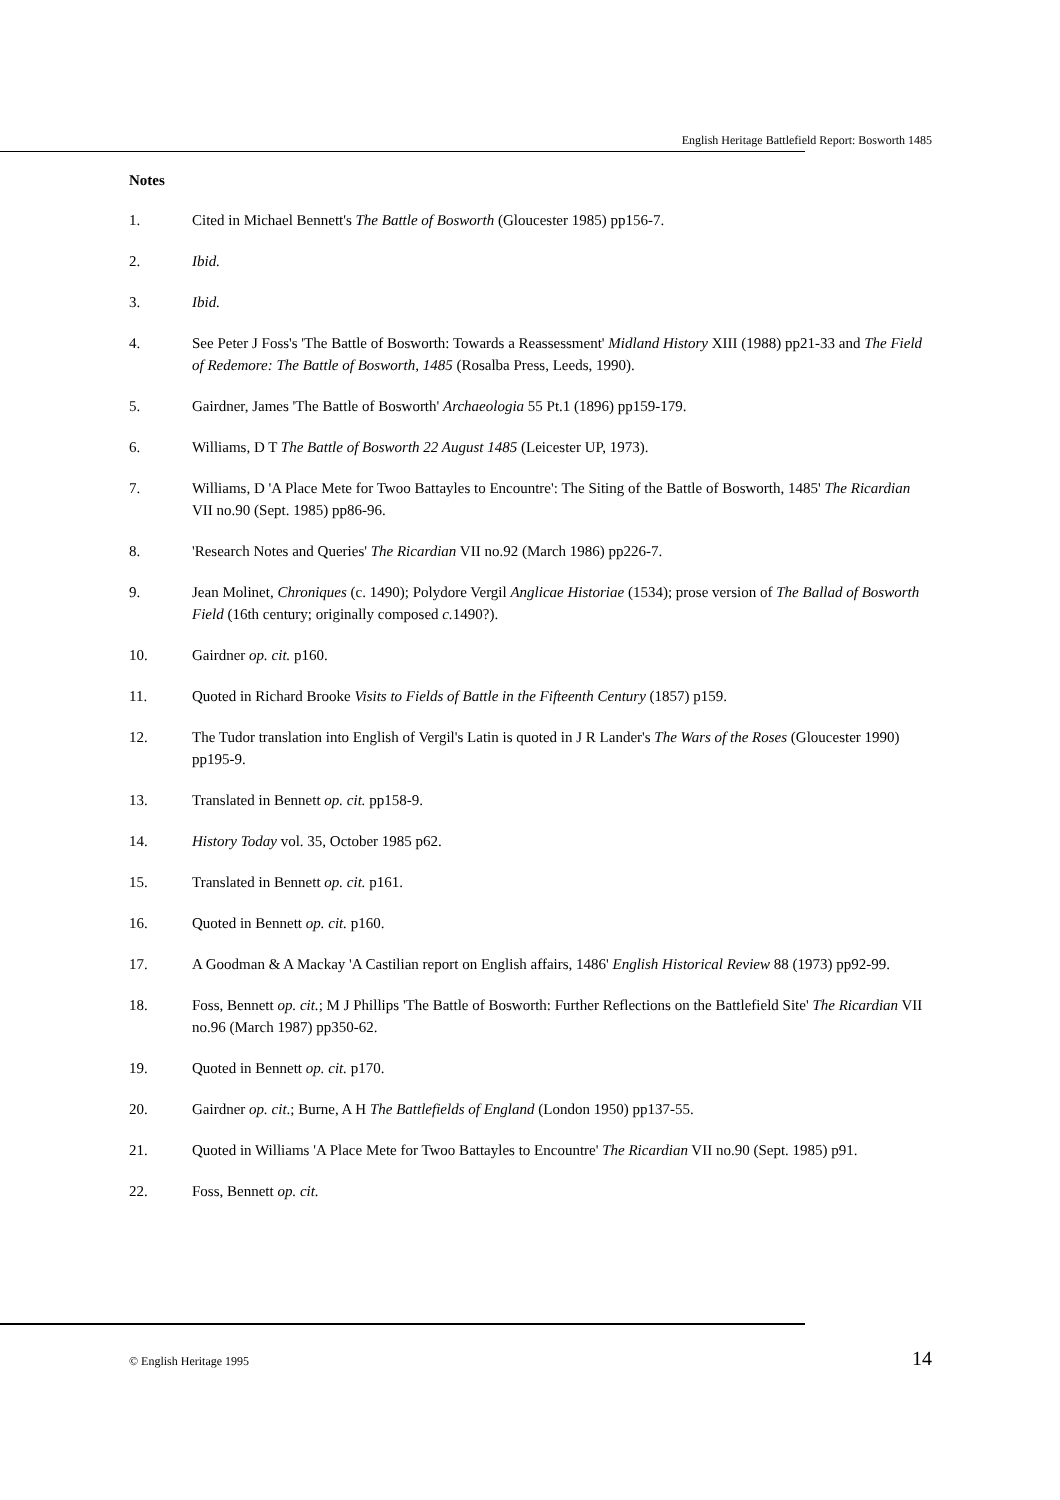English Heritage Battlefield Report: Bosworth 1485
Notes
1. Cited in Michael Bennett's The Battle of Bosworth (Gloucester 1985) pp156-7.
2. Ibid.
3. Ibid.
4. See Peter J Foss's 'The Battle of Bosworth: Towards a Reassessment' Midland History XIII (1988) pp21-33 and The Field of Redemore: The Battle of Bosworth, 1485 (Rosalba Press, Leeds, 1990).
5. Gairdner, James 'The Battle of Bosworth' Archaeologia 55 Pt.1 (1896) pp159-179.
6. Williams, D T The Battle of Bosworth 22 August 1485 (Leicester UP, 1973).
7. Williams, D 'A Place Mete for Twoo Battayles to Encountre': The Siting of the Battle of Bosworth, 1485' The Ricardian VII no.90 (Sept. 1985) pp86-96.
8. 'Research Notes and Queries' The Ricardian VII no.92 (March 1986) pp226-7.
9. Jean Molinet, Chroniques (c. 1490); Polydore Vergil Anglicae Historiae (1534); prose version of The Ballad of Bosworth Field (16th century; originally composed c. 1490?).
10. Gairdner op. cit. p160.
11. Quoted in Richard Brooke Visits to Fields of Battle in the Fifteenth Century (1857) p159.
12. The Tudor translation into English of Vergil's Latin is quoted in J R Lander's The Wars of the Roses (Gloucester 1990) pp195-9.
13. Translated in Bennett op. cit. pp158-9.
14. History Today vol. 35, October 1985 p62.
15. Translated in Bennett op. cit. p161.
16. Quoted in Bennett op. cit. p160.
17. A Goodman & A Mackay 'A Castilian report on English affairs, 1486' English Historical Review 88 (1973) pp92-99.
18. Foss, Bennett op. cit.; M J Phillips 'The Battle of Bosworth: Further Reflections on the Battlefield Site' The Ricardian VII no.96 (March 1987) pp350-62.
19. Quoted in Bennett op. cit. p170.
20. Gairdner op. cit.; Burne, A H The Battlefields of England (London 1950) pp137-55.
21. Quoted in Williams 'A Place Mete for Twoo Battayles to Encountre' The Ricardian VII no.90 (Sept. 1985) p91.
22. Foss, Bennett op. cit.
© English Heritage 1995 14